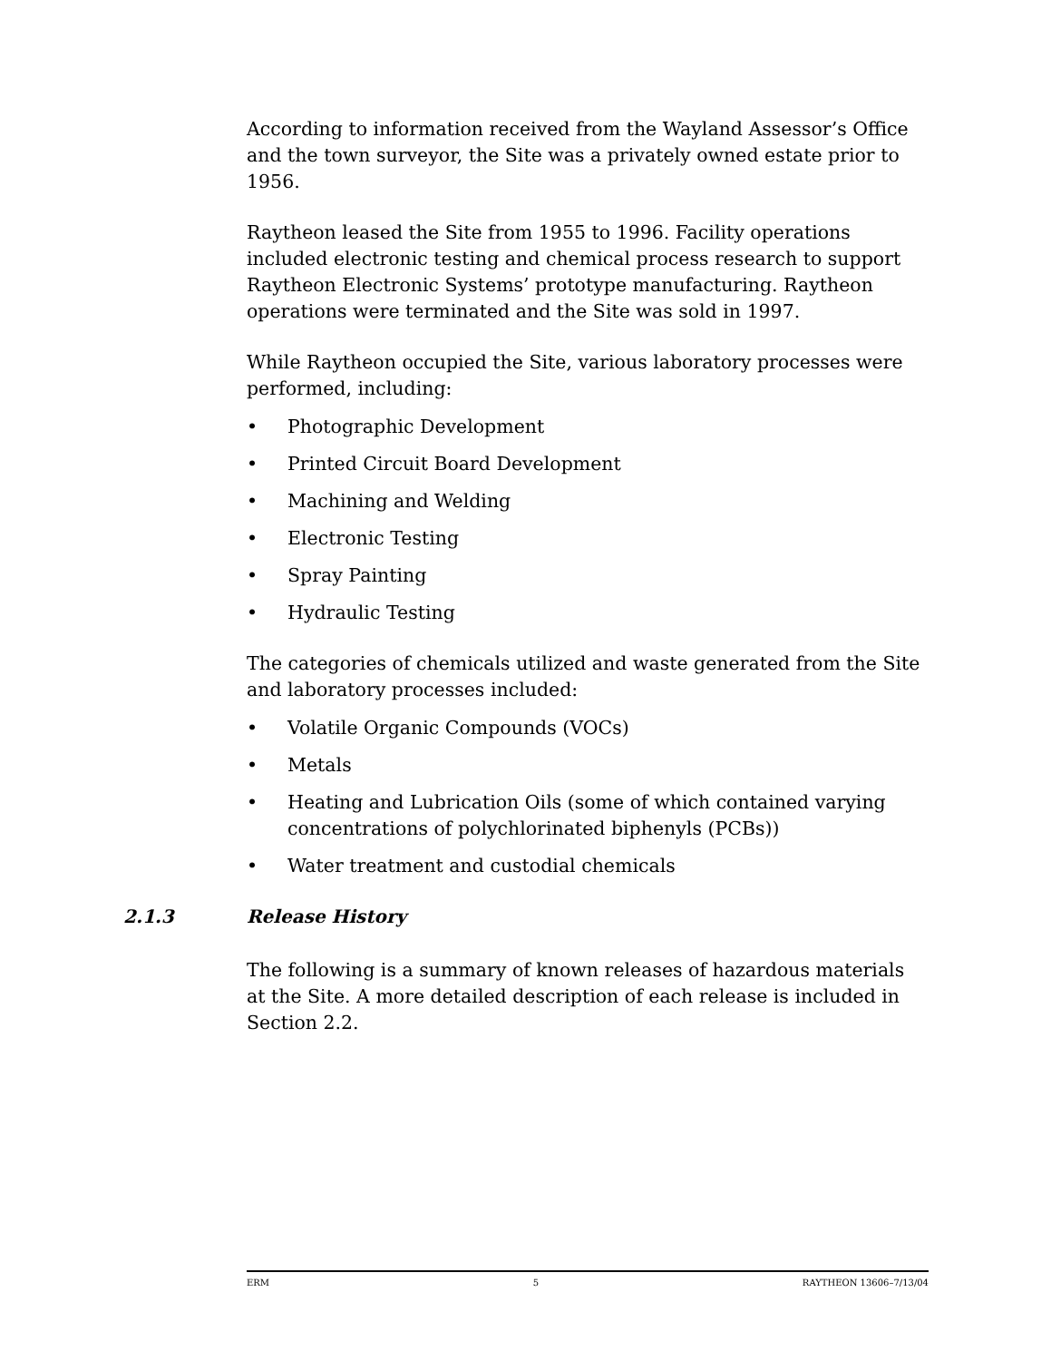According to information received from the Wayland Assessor’s Office and the town surveyor, the Site was a privately owned estate prior to 1956.
Raytheon leased the Site from 1955 to 1996. Facility operations included electronic testing and chemical process research to support Raytheon Electronic Systems’ prototype manufacturing. Raytheon operations were terminated and the Site was sold in 1997.
While Raytheon occupied the Site, various laboratory processes were performed, including:
• Photographic Development
• Printed Circuit Board Development
• Machining and Welding
• Electronic Testing
• Spray Painting
• Hydraulic Testing
The categories of chemicals utilized and waste generated from the Site and laboratory processes included:
• Volatile Organic Compounds (VOCs)
• Metals
• Heating and Lubrication Oils (some of which contained varying concentrations of polychlorinated biphenyls (PCBs))
• Water treatment and custodial chemicals
2.1.3 Release History
The following is a summary of known releases of hazardous materials at the Site. A more detailed description of each release is included in Section 2.2.
ERM 5 RAYTHEON 13606–7/13/04